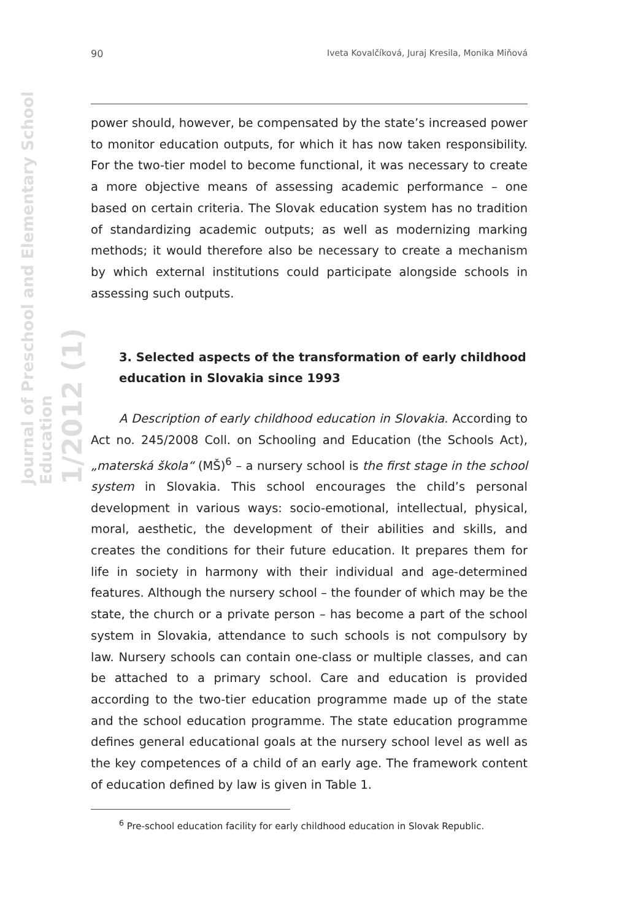Journal of Preschool and Elementary School Education
1/2012 (1)
90 Iveta Kovalčíková, Juraj Kresila, Monika Miňová
power should, however, be compensated by the state’s increased power to monitor education outputs, for which it has now taken responsibility. For the two-tier model to become functional, it was necessary to create a more objective means of assessing academic performance – one based on certain criteria. The Slovak education system has no tradition of standardizing academic outputs; as well as modernizing marking methods; it would therefore also be necessary to create a mechanism by which external institutions could participate alongside schools in assessing such outputs.
3. Selected aspects of the transformation of early childhood education in Slovakia since 1993
A Description of early childhood education in Slovakia. According to Act no. 245/2008 Coll. on Schooling and Education (the Schools Act), „materská škola“ (MŠ)<sup>6</sup> – a nursery school is the first stage in the school system in Slovakia. This school encourages the child’s personal development in various ways: socio-emotional, intellectual, physical, moral, aesthetic, the development of their abilities and skills, and creates the conditions for their future education. It prepares them for life in society in harmony with their individual and age-determined features. Although the nursery school – the founder of which may be the state, the church or a private person – has become a part of the school system in Slovakia, attendance to such schools is not compulsory by law. Nursery schools can contain one-class or multiple classes, and can be attached to a primary school. Care and education is provided according to the two-tier education programme made up of the state and the school education programme. The state education programme defines general educational goals at the nursery school level as well as the key competences of a child of an early age. The framework content of education defined by law is given in Table 1.
<sup>6</sup> Pre-school education facility for early childhood education in Slovak Republic.